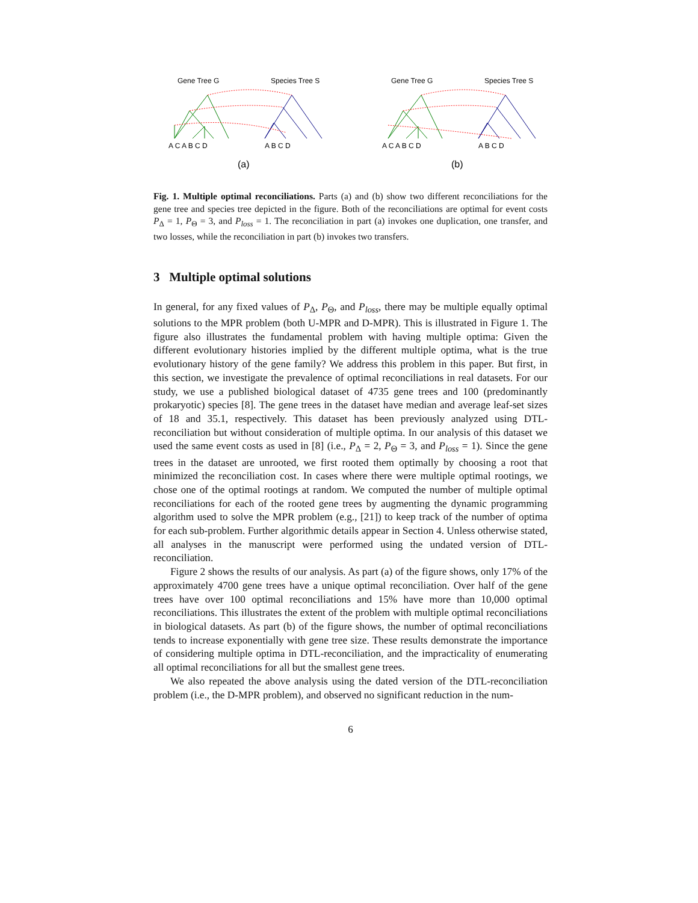Gene Tree G
Species Tree S
A C A B C D
A B C D
(a)
Gene Tree G
Species Tree S
A C A B C D
A B C D
(b)
Fig. 1. Multiple optimal reconciliations. Parts (a) and (b) show two different reconciliations for the gene tree and species tree depicted in the figure. Both of the reconciliations are optimal for event costs P<sub>Δ</sub> = 1, P<sub>Θ</sub> = 3, and P<sub>loss</sub> = 1. The reconciliation in part (a) invokes one duplication, one transfer, and two losses, while the reconciliation in part (b) invokes two transfers.
3 Multiple optimal solutions
In general, for any fixed values of P<sub>Δ</sub>, P<sub>Θ</sub>, and P<sub>loss</sub>, there may be multiple equally optimal solutions to the MPR problem (both U-MPR and D-MPR). This is illustrated in Figure 1. The figure also illustrates the fundamental problem with having multiple optima: Given the different evolutionary histories implied by the different multiple optima, what is the true evolutionary history of the gene family? We address this problem in this paper. But first, in this section, we investigate the prevalence of optimal reconciliations in real datasets. For our study, we use a published biological dataset of 4735 gene trees and 100 (predominantly prokaryotic) species [8]. The gene trees in the dataset have median and average leaf-set sizes of 18 and 35.1, respectively. This dataset has been previously analyzed using DTL-reconciliation but without consideration of multiple optima. In our analysis of this dataset we used the same event costs as used in [8] (i.e., P<sub>Δ</sub> = 2, P<sub>Θ</sub> = 3, and P<sub>loss</sub> = 1). Since the gene trees in the dataset are unrooted, we first rooted them optimally by choosing a root that minimized the reconciliation cost. In cases where there were multiple optimal rootings, we chose one of the optimal rootings at random. We computed the number of multiple optimal reconciliations for each of the rooted gene trees by augmenting the dynamic programming algorithm used to solve the MPR problem (e.g., [21]) to keep track of the number of optima for each sub-problem. Further algorithmic details appear in Section 4. Unless otherwise stated, all analyses in the manuscript were performed using the undated version of DTL-reconciliation.
Figure 2 shows the results of our analysis. As part (a) of the figure shows, only 17% of the approximately 4700 gene trees have a unique optimal reconciliation. Over half of the gene trees have over 100 optimal reconciliations and 15% have more than 10,000 optimal reconciliations. This illustrates the extent of the problem with multiple optimal reconciliations in biological datasets. As part (b) of the figure shows, the number of optimal reconciliations tends to increase exponentially with gene tree size. These results demonstrate the importance of considering multiple optima in DTL-reconciliation, and the impracticality of enumerating all optimal reconciliations for all but the smallest gene trees.
We also repeated the above analysis using the dated version of the DTL-reconciliation problem (i.e., the D-MPR problem), and observed no significant reduction in the num-
6